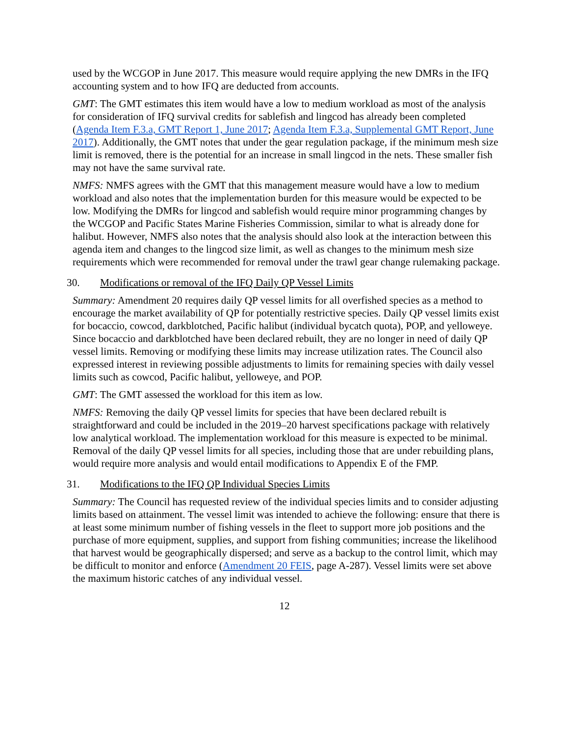used by the WCGOP in June 2017. This measure would require applying the new DMRs in the IFQ accounting system and to how IFQ are deducted from accounts.
GMT: The GMT estimates this item would have a low to medium workload as most of the analysis for consideration of IFQ survival credits for sablefish and lingcod has already been completed (Agenda Item F.3.a, GMT Report 1, June 2017; Agenda Item F.3.a, Supplemental GMT Report, June 2017). Additionally, the GMT notes that under the gear regulation package, if the minimum mesh size limit is removed, there is the potential for an increase in small lingcod in the nets. These smaller fish may not have the same survival rate.
NMFS: NMFS agrees with the GMT that this management measure would have a low to medium workload and also notes that the implementation burden for this measure would be expected to be low. Modifying the DMRs for lingcod and sablefish would require minor programming changes by the WCGOP and Pacific States Marine Fisheries Commission, similar to what is already done for halibut. However, NMFS also notes that the analysis should also look at the interaction between this agenda item and changes to the lingcod size limit, as well as changes to the minimum mesh size requirements which were recommended for removal under the trawl gear change rulemaking package.
30. Modifications or removal of the IFQ Daily QP Vessel Limits
Summary: Amendment 20 requires daily QP vessel limits for all overfished species as a method to encourage the market availability of QP for potentially restrictive species. Daily QP vessel limits exist for bocaccio, cowcod, darkblotched, Pacific halibut (individual bycatch quota), POP, and yelloweye. Since bocaccio and darkblotched have been declared rebuilt, they are no longer in need of daily QP vessel limits. Removing or modifying these limits may increase utilization rates. The Council also expressed interest in reviewing possible adjustments to limits for remaining species with daily vessel limits such as cowcod, Pacific halibut, yelloweye, and POP.
GMT: The GMT assessed the workload for this item as low.
NMFS: Removing the daily QP vessel limits for species that have been declared rebuilt is straightforward and could be included in the 2019–20 harvest specifications package with relatively low analytical workload. The implementation workload for this measure is expected to be minimal. Removal of the daily QP vessel limits for all species, including those that are under rebuilding plans, would require more analysis and would entail modifications to Appendix E of the FMP.
31. Modifications to the IFQ QP Individual Species Limits
Summary: The Council has requested review of the individual species limits and to consider adjusting limits based on attainment. The vessel limit was intended to achieve the following: ensure that there is at least some minimum number of fishing vessels in the fleet to support more job positions and the purchase of more equipment, supplies, and support from fishing communities; increase the likelihood that harvest would be geographically dispersed; and serve as a backup to the control limit, which may be difficult to monitor and enforce (Amendment 20 FEIS, page A-287). Vessel limits were set above the maximum historic catches of any individual vessel.
12